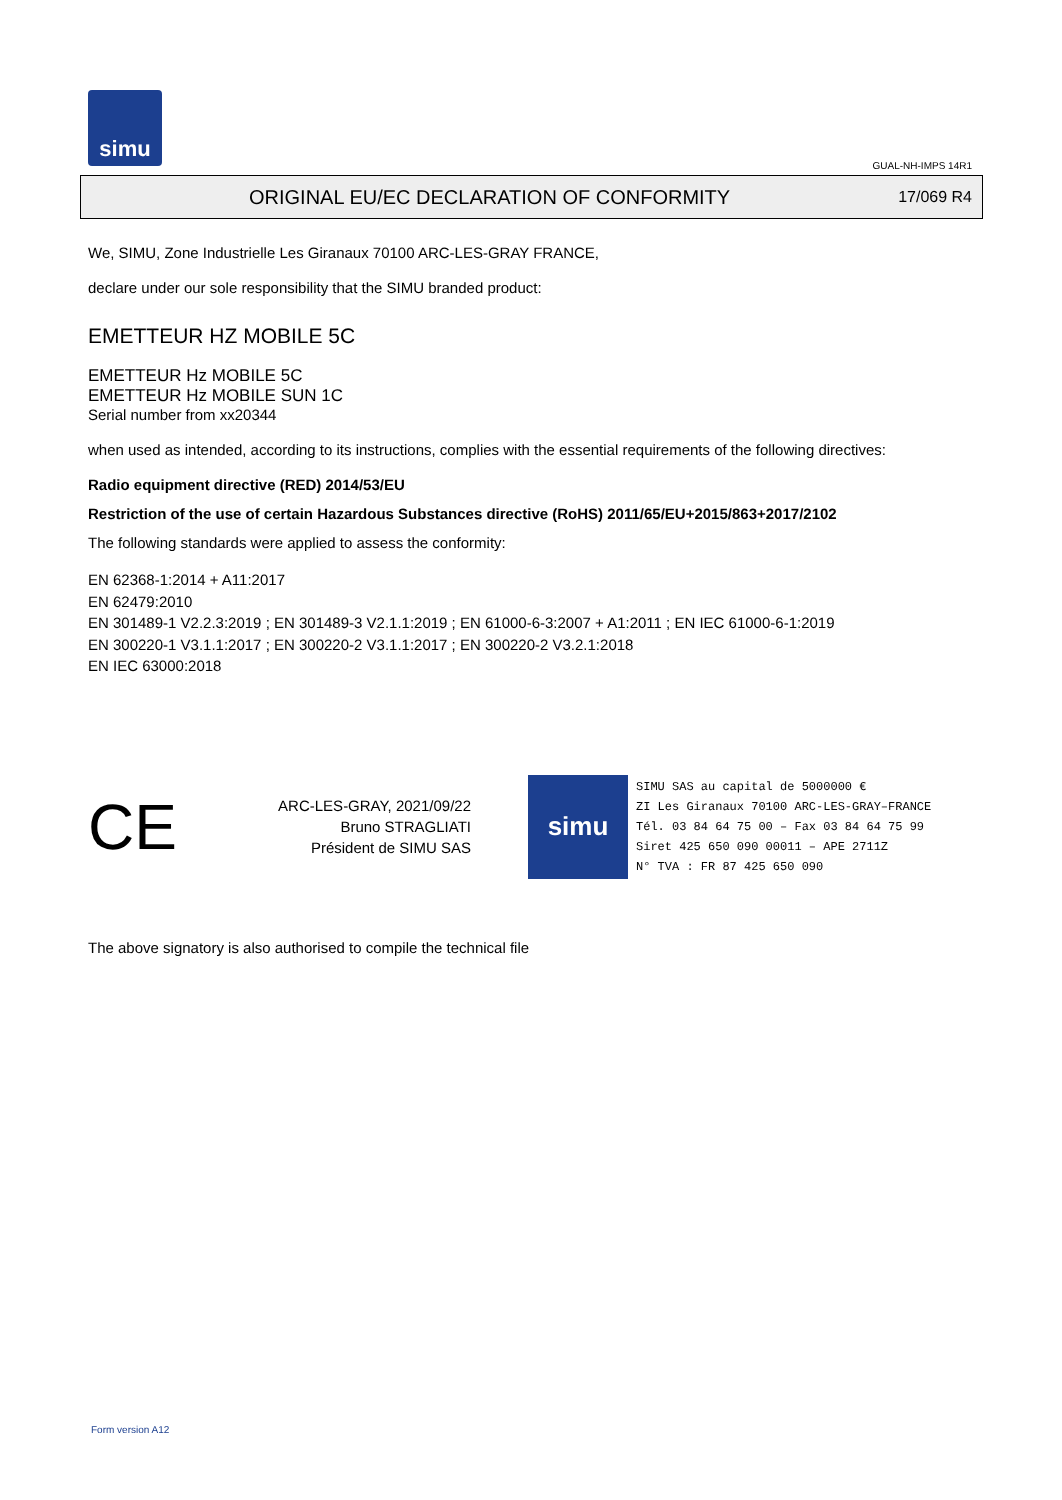simu
GUAL-NH-IMPS 14R1
ORIGINAL EU/EC DECLARATION OF CONFORMITY 17/069 R4
We, SIMU, Zone Industrielle Les Giranaux 70100 ARC-LES-GRAY FRANCE,
declare under our sole responsibility that the SIMU branded product:
EMETTEUR HZ MOBILE 5C
EMETTEUR Hz MOBILE 5C
EMETTEUR Hz MOBILE SUN 1C
Serial number from xx20344
when used as intended, according to its instructions, complies with the essential requirements of the following directives:
Radio equipment directive (RED) 2014/53/EU
Restriction of the use of certain Hazardous Substances directive (RoHS) 2011/65/EU+2015/863+2017/2102
The following standards were applied to assess the conformity:
EN 62368-1:2014 + A11:2017
EN 62479:2010
EN 301489-1 V2.2.3:2019 ; EN 301489-3 V2.1.1:2019 ; EN 61000-6-3:2007 + A1:2011 ; EN IEC 61000-6-1:2019
EN 300220-1 V3.1.1:2017 ; EN 300220-2 V3.1.1:2017 ; EN 300220-2 V3.2.1:2018
EN IEC 63000:2018
CE
ARC-LES-GRAY, 2021/09/22
Bruno STRAGLIATI
Président de SIMU SAS
simu
SIMU SAS au capital de 5000000 €
ZI Les Giranaux 70100 ARC-LES-GRAY–FRANCE
Tél. 03 84 64 75 00 – Fax 03 84 64 75 99
Siret 425 650 090 00011 – APE 2711Z
N° TVA : FR 87 425 650 090
The above signatory is also authorised to compile the technical file
Form version A12